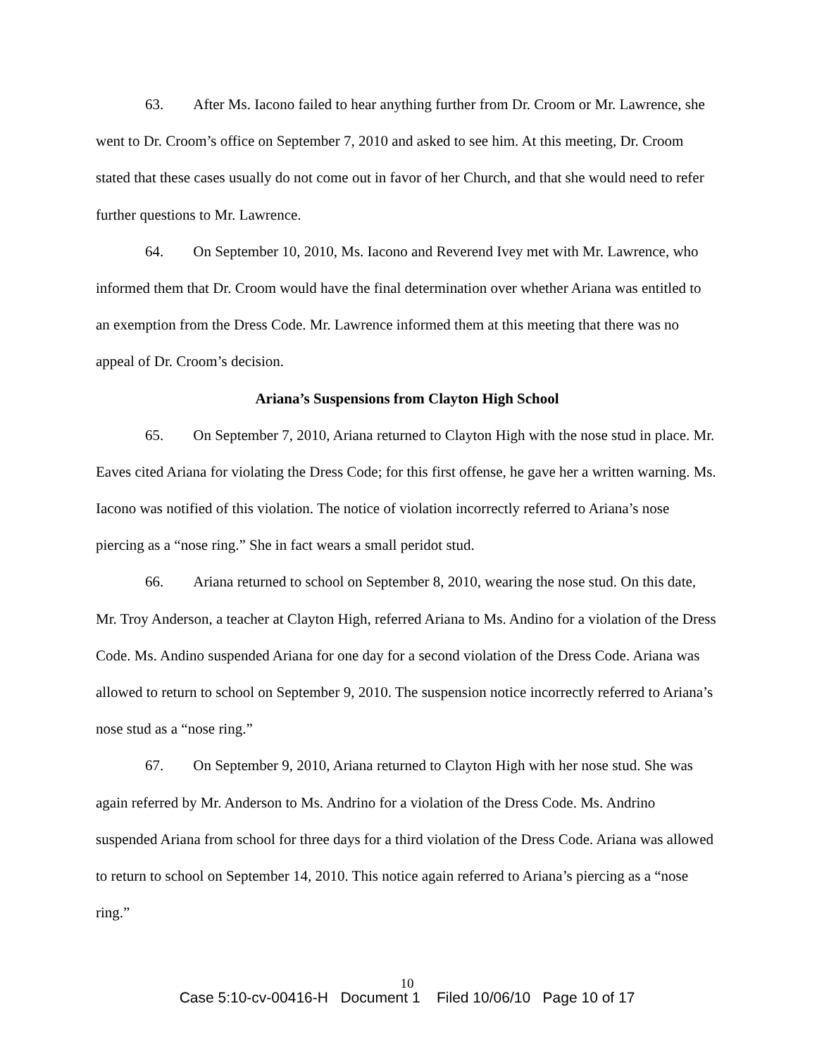63. After Ms. Iacono failed to hear anything further from Dr. Croom or Mr. Lawrence, she went to Dr. Croom’s office on September 7, 2010 and asked to see him. At this meeting, Dr. Croom stated that these cases usually do not come out in favor of her Church, and that she would need to refer further questions to Mr. Lawrence.
64. On September 10, 2010, Ms. Iacono and Reverend Ivey met with Mr. Lawrence, who informed them that Dr. Croom would have the final determination over whether Ariana was entitled to an exemption from the Dress Code. Mr. Lawrence informed them at this meeting that there was no appeal of Dr. Croom’s decision.
Ariana’s Suspensions from Clayton High School
65. On September 7, 2010, Ariana returned to Clayton High with the nose stud in place. Mr. Eaves cited Ariana for violating the Dress Code; for this first offense, he gave her a written warning. Ms. Iacono was notified of this violation. The notice of violation incorrectly referred to Ariana’s nose piercing as a “nose ring.” She in fact wears a small peridot stud.
66. Ariana returned to school on September 8, 2010, wearing the nose stud. On this date, Mr. Troy Anderson, a teacher at Clayton High, referred Ariana to Ms. Andino for a violation of the Dress Code. Ms. Andino suspended Ariana for one day for a second violation of the Dress Code. Ariana was allowed to return to school on September 9, 2010. The suspension notice incorrectly referred to Ariana’s nose stud as a “nose ring.”
67. On September 9, 2010, Ariana returned to Clayton High with her nose stud. She was again referred by Mr. Anderson to Ms. Andrino for a violation of the Dress Code. Ms. Andrino suspended Ariana from school for three days for a third violation of the Dress Code. Ariana was allowed to return to school on September 14, 2010. This notice again referred to Ariana’s piercing as a “nose ring.”
10
Case 5:10-cv-00416-H Document 1 Filed 10/06/10 Page 10 of 17